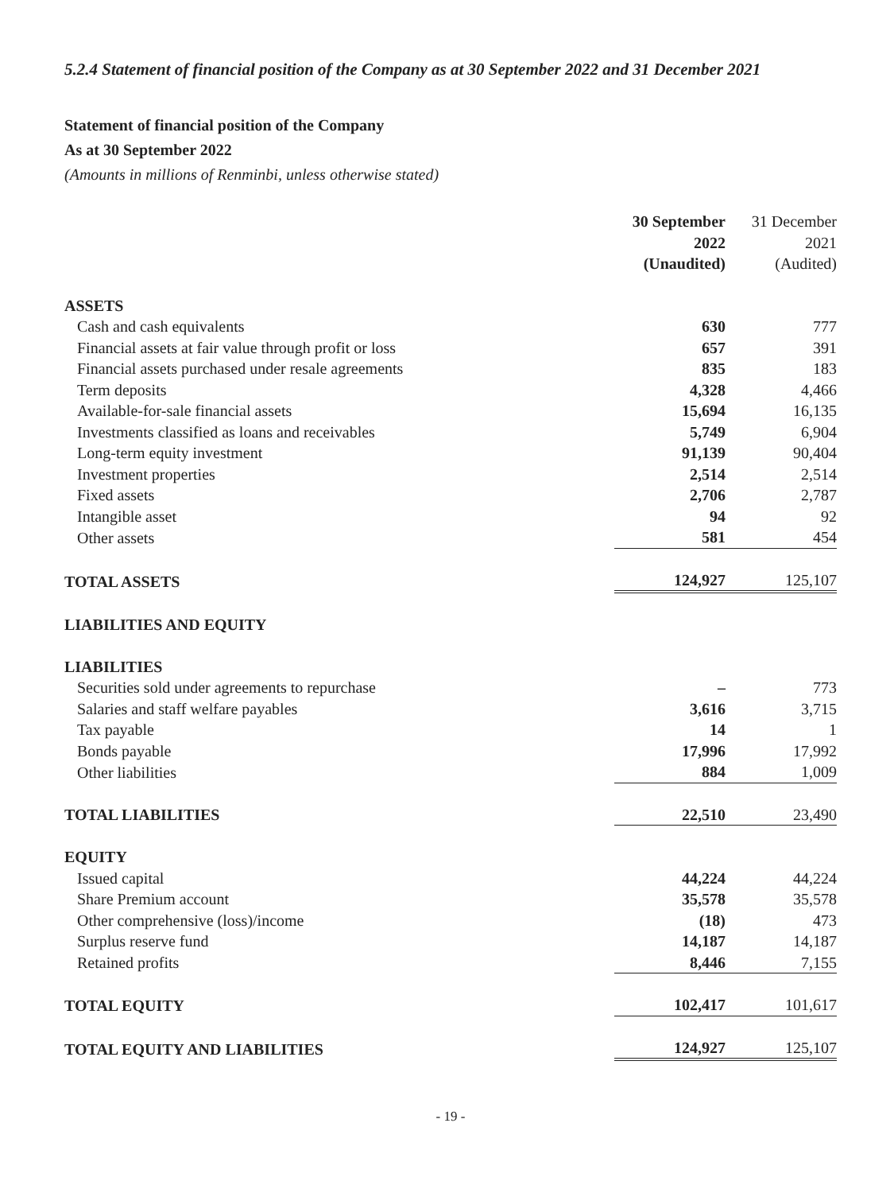5.2.4 Statement of financial position of the Company as at 30 September 2022 and 31 December 2021
Statement of financial position of the Company
As at 30 September 2022
(Amounts in millions of Renminbi, unless otherwise stated)
| | 30 September 2022 (Unaudited) | | 31 December 2021 (Audited) |
| --- | --- | --- | --- |
| ASSETS | | | |
| Cash and cash equivalents | 630 | | 777 |
| Financial assets at fair value through profit or loss | 657 | | 391 |
| Financial assets purchased under resale agreements | 835 | | 183 |
| Term deposits | 4,328 | | 4,466 |
| Available-for-sale financial assets | 15,694 | | 16,135 |
| Investments classified as loans and receivables | 5,749 | | 6,904 |
| Long-term equity investment | 91,139 | | 90,404 |
| Investment properties | 2,514 | | 2,514 |
| Fixed assets | 2,706 | | 2,787 |
| Intangible asset | 94 | | 92 |
| Other assets | 581 | | 454 |
| TOTAL ASSETS | 124,927 | | 125,107 |
| LIABILITIES AND EQUITY | | | |
| LIABILITIES | | | |
| Securities sold under agreements to repurchase | – | | 773 |
| Salaries and staff welfare payables | 3,616 | | 3,715 |
| Tax payable | 14 | | 1 |
| Bonds payable | 17,996 | | 17,992 |
| Other liabilities | 884 | | 1,009 |
| TOTAL LIABILITIES | 22,510 | | 23,490 |
| EQUITY | | | |
| Issued capital | 44,224 | | 44,224 |
| Share Premium account | 35,578 | | 35,578 |
| Other comprehensive (loss)/income | (18) | | 473 |
| Surplus reserve fund | 14,187 | | 14,187 |
| Retained profits | 8,446 | | 7,155 |
| TOTAL EQUITY | 102,417 | | 101,617 |
| TOTAL EQUITY AND LIABILITIES | 124,927 | | 125,107 |
- 19 -